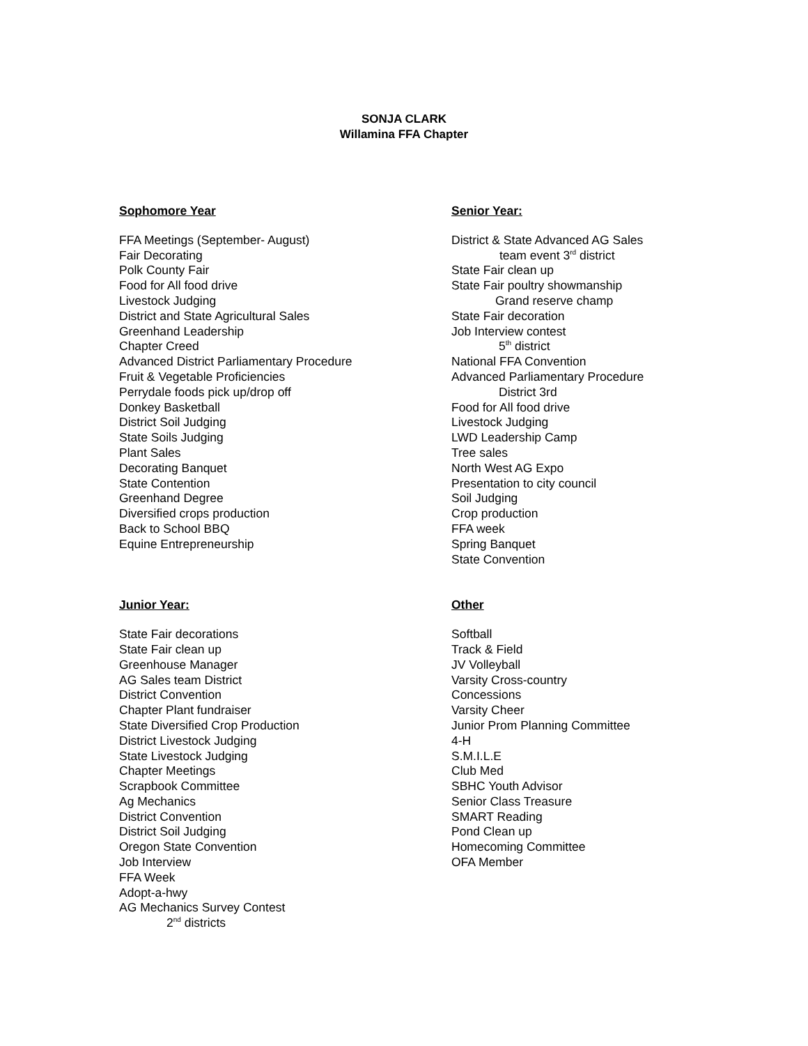SONJA CLARK
Willamina FFA Chapter
Sophomore Year
FFA Meetings (September- August)
Fair Decorating
Polk County Fair
Food for All food drive
Livestock Judging
District and State Agricultural Sales
Greenhand Leadership
Chapter Creed
Advanced District Parliamentary Procedure
Fruit & Vegetable Proficiencies
Perrydale foods pick up/drop off
Donkey Basketball
District Soil Judging
State Soils Judging
Plant Sales
Decorating Banquet
State Contention
Greenhand Degree
Diversified crops production
Back to School BBQ
Equine Entrepreneurship
Senior Year:
District & State Advanced AG Sales
team event 3<sup>rd</sup> district
State Fair clean up
State Fair poultry showmanship
Grand reserve champ
State Fair decoration
Job Interview contest
5<sup>th</sup> district
National FFA Convention
Advanced Parliamentary Procedure
District 3rd
Food for All food drive
Livestock Judging
LWD Leadership Camp
Tree sales
North West AG Expo
Presentation to city council
Soil Judging
Crop production
FFA week
Spring Banquet
State Convention
Junior Year:
State Fair decorations
State Fair clean up
Greenhouse Manager
AG Sales team District
District Convention
Chapter Plant fundraiser
State Diversified Crop Production
District Livestock Judging
State Livestock Judging
Chapter Meetings
Scrapbook Committee
Ag Mechanics
District Convention
District Soil Judging
Oregon State Convention
Job Interview
FFA Week
Adopt-a-hwy
AG Mechanics Survey Contest
2<sup>nd</sup> districts
Other
Softball
Track & Field
JV Volleyball
Varsity Cross-country
Concessions
Varsity Cheer
Junior Prom Planning Committee
4-H
S.M.I.L.E
Club Med
SBHC Youth Advisor
Senior Class Treasure
SMART Reading
Pond Clean up
Homecoming Committee
OFA Member